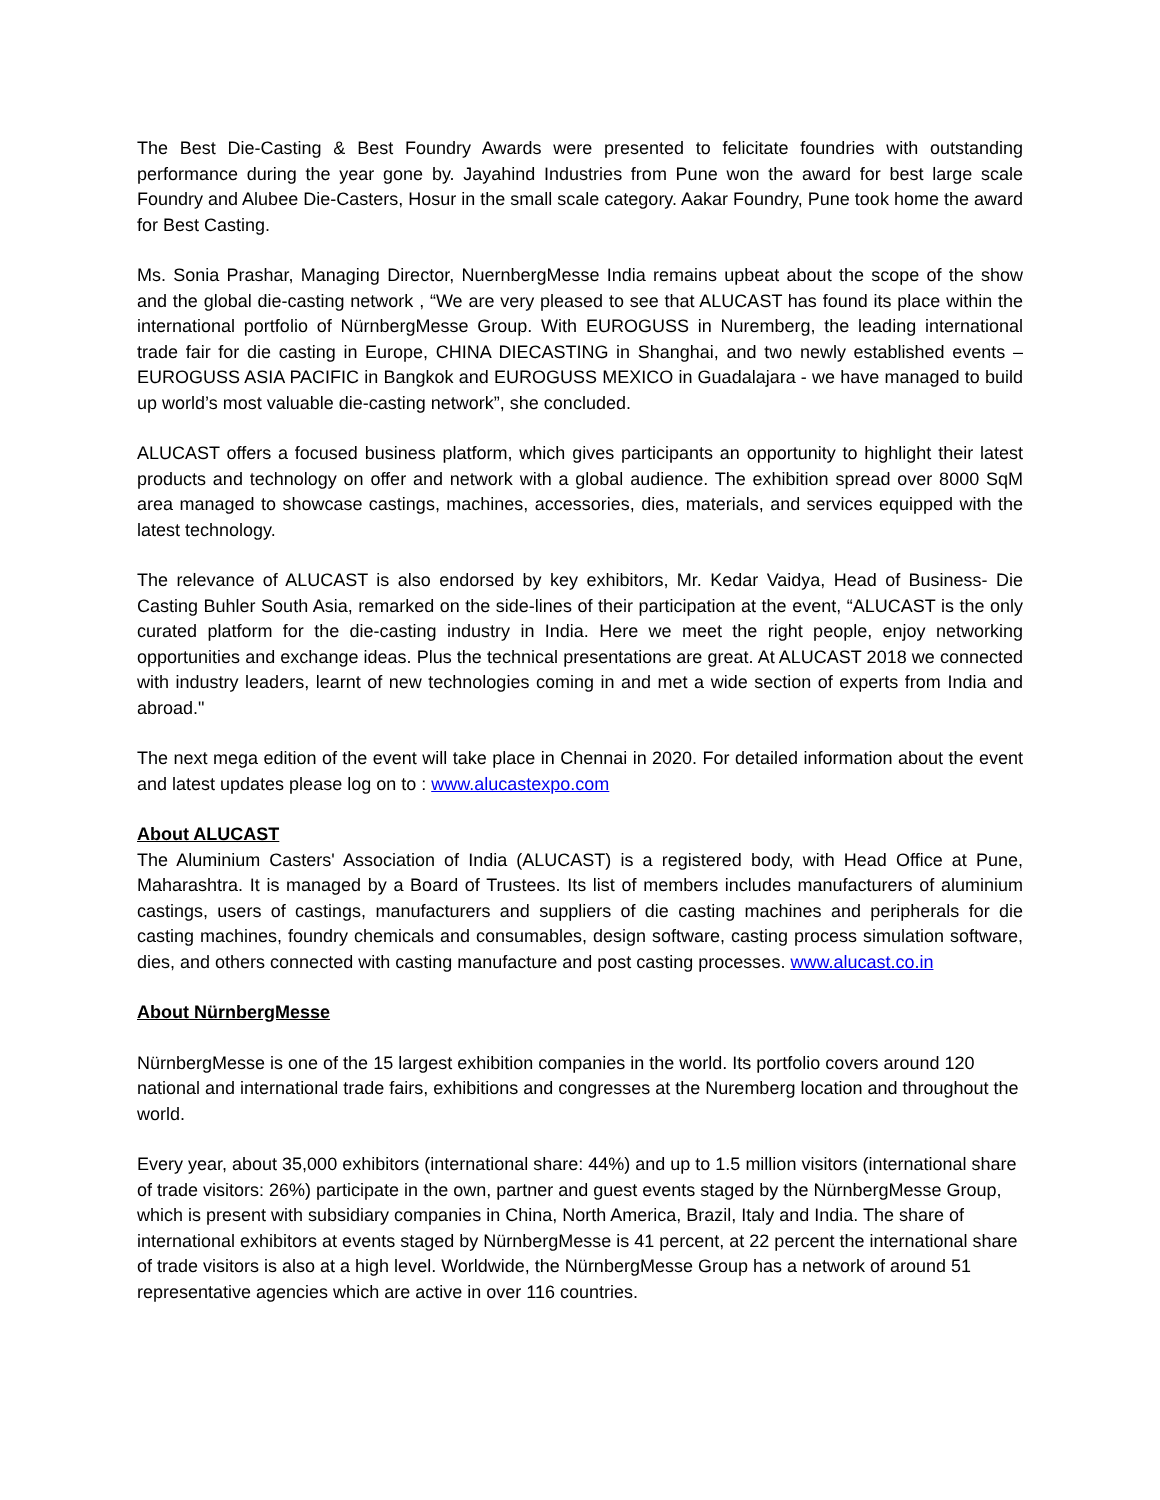The Best Die-Casting & Best Foundry Awards were presented to felicitate foundries with outstanding performance during the year gone by. Jayahind Industries from Pune won the award for best large scale Foundry and Alubee Die-Casters, Hosur in the small scale category. Aakar Foundry, Pune took home the award for Best Casting.
Ms. Sonia Prashar, Managing Director, NuernbergMesse India remains upbeat about the scope of the show and the global die-casting network , “We are very pleased to see that ALUCAST has found its place within the international portfolio of NürnbergMesse Group. With EUROGUSS in Nuremberg, the leading international trade fair for die casting in Europe, CHINA DIECASTING in Shanghai, and two newly established events – EUROGUSS ASIA PACIFIC in Bangkok and EUROGUSS MEXICO in Guadalajara - we have managed to build up world’s most valuable die-casting network”, she concluded.
ALUCAST offers a focused business platform, which gives participants an opportunity to highlight their latest products and technology on offer and network with a global audience. The exhibition spread over 8000 SqM area managed to showcase castings, machines, accessories, dies, materials, and services equipped with the latest technology.
The relevance of ALUCAST is also endorsed by key exhibitors, Mr. Kedar Vaidya, Head of Business- Die Casting Buhler South Asia, remarked on the side-lines of their participation at the event, “ALUCAST is the only curated platform for the die-casting industry in India. Here we meet the right people, enjoy networking opportunities and exchange ideas. Plus the technical presentations are great. At ALUCAST 2018 we connected with industry leaders, learnt of new technologies coming in and met a wide section of experts from India and abroad."
The next mega edition of the event will take place in Chennai in 2020. For detailed information about the event and latest updates please log on to : www.alucastexpo.com
About ALUCAST
The Aluminium Casters' Association of India (ALUCAST) is a registered body, with Head Office at Pune, Maharashtra. It is managed by a Board of Trustees. Its list of members includes manufacturers of aluminium castings, users of castings, manufacturers and suppliers of die casting machines and peripherals for die casting machines, foundry chemicals and consumables, design software, casting process simulation software, dies, and others connected with casting manufacture and post casting processes. www.alucast.co.in
About NürnbergMesse
NürnbergMesse is one of the 15 largest exhibition companies in the world. Its portfolio covers around 120 national and international trade fairs, exhibitions and congresses at the Nuremberg location and throughout the world.
Every year, about 35,000 exhibitors (international share: 44%) and up to 1.5 million visitors (international share of trade visitors: 26%) participate in the own, partner and guest events staged by the NürnbergMesse Group, which is present with subsidiary companies in China, North America, Brazil, Italy and India. The share of international exhibitors at events staged by NürnbergMesse is 41 percent, at 22 percent the international share of trade visitors is also at a high level. Worldwide, the NürnbergMesse Group has a network of around 51 representative agencies which are active in over 116 countries.